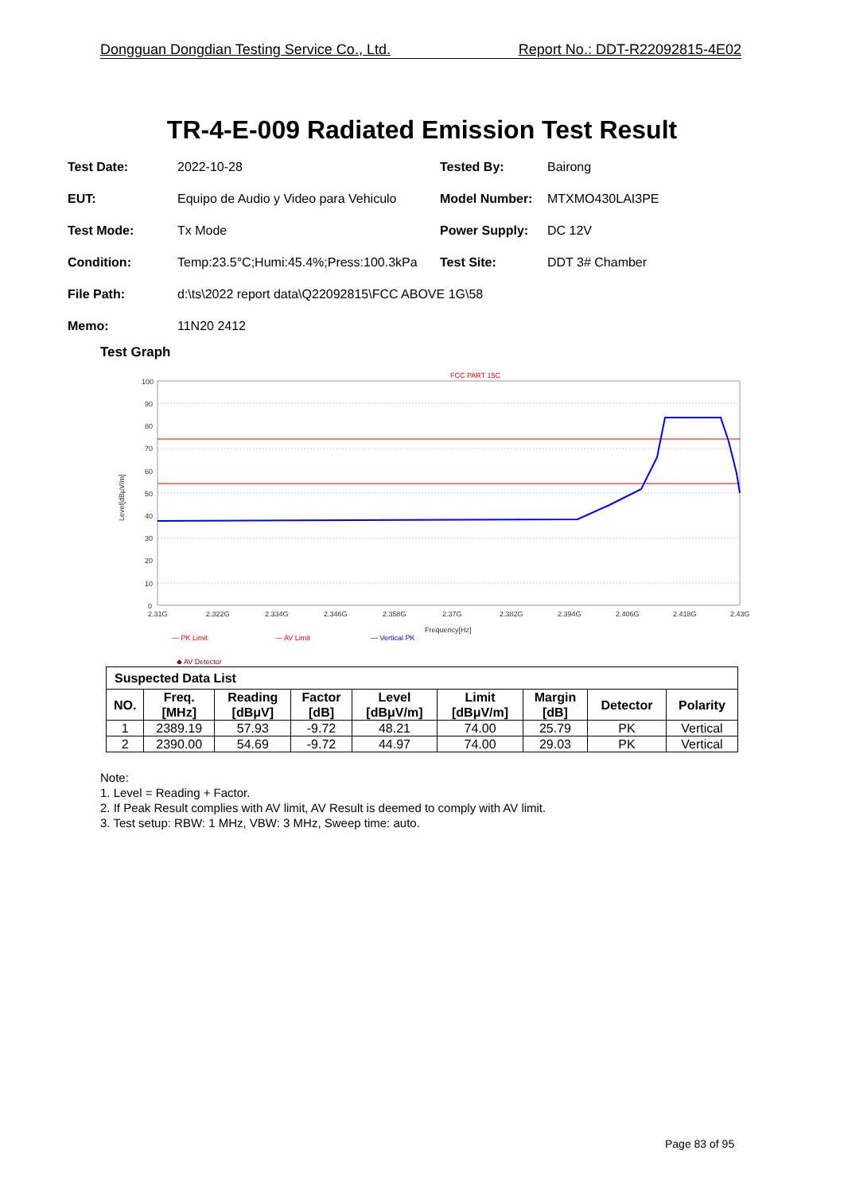Dongguan Dongdian Testing Service Co., Ltd. Report No.: DDT-R22092815-4E02
TR-4-E-009 Radiated Emission Test Result
Test Date: 2022-10-28 Tested By: Bairong
EUT: Equipo de Audio y Video para Vehiculo Model Number: MTXMO430LAI3PE
Test Mode: Tx Mode Power Supply: DC 12V
Condition: Temp:23.5°C;Humi:45.4%;Press:100.3kPa Test Site: DDT 3# Chamber
File Path: d:\ts\2022 report data\Q22092815\FCC ABOVE 1G\58
Memo: 11N20 2412
Test Graph
FCC PART 15C
100
90
80
70
60
50
40
30
20
10
0
2.31G
2.322G
2.334G
2.346G
2.358G
2.37G
2.382G
2.394G
2.406G
2.418G
2.43G
Frequency[Hz]
Level[dBμV/m]
— PK Limit
— AV Limit
— Vertical PK
◆ AV Detector
| Suspected Data List | | | | | | | | |
| --- | --- | --- | --- | --- | --- | --- | --- | --- |
| NO. | Freq. [MHz] | Reading [dBμV] | Factor [dB] | Level [dBμV/m] | Limit [dBμV/m] | Margin [dB] | Detector | Polarity |
| 1 | 2389.19 | 57.93 | -9.72 | 48.21 | 74.00 | 25.79 | PK | Vertical |
| 2 | 2390.00 | 54.69 | -9.72 | 44.97 | 74.00 | 29.03 | PK | Vertical |
Note:
1. Level = Reading + Factor.
2. If Peak Result complies with AV limit, AV Result is deemed to comply with AV limit.
3. Test setup: RBW: 1 MHz, VBW: 3 MHz, Sweep time: auto.
Page 83 of 95